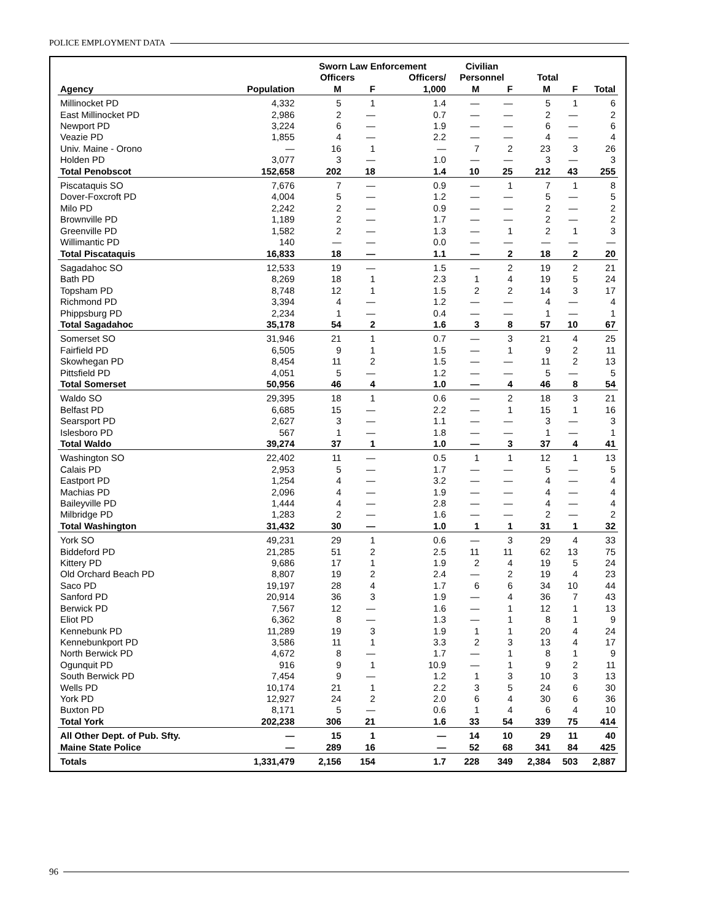POLICE EMPLOYMENT DATA
| | | Sworn Law Enforcement | | | Civilian | | | | |
| --- | --- | --- | --- | --- | --- | --- | --- | --- | --- |
| | | Officers | | Officers/ | Personnel | | Total | | |
| Agency | Population | M | F | 1,000 | M | F | M | F | Total |
| Millinocket PD | 4,332 | 5 | 1 | 1.4 | — | — | 5 | 1 | 6 |
| East Millinocket PD | 2,986 | 2 | — | 0.7 | — | — | 2 | — | 2 |
| Newport PD | 3,224 | 6 | — | 1.9 | — | — | 6 | — | 6 |
| Veazie PD | 1,855 | 4 | — | 2.2 | — | — | 4 | — | 4 |
| Univ. Maine - Orono | — | 16 | 1 | — | 7 | 2 | 23 | 3 | 26 |
| Holden PD | 3,077 | 3 | — | 1.0 | — | — | 3 | — | 3 |
| Total Penobscot | 152,658 | 202 | 18 | 1.4 | 10 | 25 | 212 | 43 | 255 |
| Piscataquis SO | 7,676 | 7 | — | 0.9 | — | 1 | 7 | 1 | 8 |
| Dover-Foxcroft PD | 4,004 | 5 | — | 1.2 | — | — | 5 | — | 5 |
| Milo PD | 2,242 | 2 | — | 0.9 | — | — | 2 | — | 2 |
| Brownville PD | 1,189 | 2 | — | 1.7 | — | — | 2 | — | 2 |
| Greenville PD | 1,582 | 2 | — | 1.3 | — | 1 | 2 | 1 | 3 |
| Willimantic PD | 140 | — | — | 0.0 | — | — | — | — | — |
| Total Piscataquis | 16,833 | 18 | — | 1.1 | — | 2 | 18 | 2 | 20 |
| Sagadahoc SO | 12,533 | 19 | — | 1.5 | — | 2 | 19 | 2 | 21 |
| Bath PD | 8,269 | 18 | 1 | 2.3 | 1 | 4 | 19 | 5 | 24 |
| Topsham PD | 8,748 | 12 | 1 | 1.5 | 2 | 2 | 14 | 3 | 17 |
| Richmond PD | 3,394 | 4 | — | 1.2 | — | — | 4 | — | 4 |
| Phippsburg PD | 2,234 | 1 | — | 0.4 | — | — | 1 | — | 1 |
| Total Sagadahoc | 35,178 | 54 | 2 | 1.6 | 3 | 8 | 57 | 10 | 67 |
| Somerset SO | 31,946 | 21 | 1 | 0.7 | — | 3 | 21 | 4 | 25 |
| Fairfield PD | 6,505 | 9 | 1 | 1.5 | — | 1 | 9 | 2 | 11 |
| Skowhegan PD | 8,454 | 11 | 2 | 1.5 | — | — | 11 | 2 | 13 |
| Pittsfield PD | 4,051 | 5 | — | 1.2 | — | — | 5 | — | 5 |
| Total Somerset | 50,956 | 46 | 4 | 1.0 | — | 4 | 46 | 8 | 54 |
| Waldo SO | 29,395 | 18 | 1 | 0.6 | — | 2 | 18 | 3 | 21 |
| Belfast PD | 6,685 | 15 | — | 2.2 | — | 1 | 15 | 1 | 16 |
| Searsport PD | 2,627 | 3 | — | 1.1 | — | — | 3 | — | 3 |
| Islesboro PD | 567 | 1 | — | 1.8 | — | — | 1 | — | 1 |
| Total Waldo | 39,274 | 37 | 1 | 1.0 | — | 3 | 37 | 4 | 41 |
| Washington SO | 22,402 | 11 | — | 0.5 | 1 | 1 | 12 | 1 | 13 |
| Calais PD | 2,953 | 5 | — | 1.7 | — | — | 5 | — | 5 |
| Eastport PD | 1,254 | 4 | — | 3.2 | — | — | 4 | — | 4 |
| Machias PD | 2,096 | 4 | — | 1.9 | — | — | 4 | — | 4 |
| Baileyville PD | 1,444 | 4 | — | 2.8 | — | — | 4 | — | 4 |
| Milbridge PD | 1,283 | 2 | — | 1.6 | — | — | 2 | — | 2 |
| Total Washington | 31,432 | 30 | — | 1.0 | 1 | 1 | 31 | 1 | 32 |
| York SO | 49,231 | 29 | 1 | 0.6 | — | 3 | 29 | 4 | 33 |
| Biddeford PD | 21,285 | 51 | 2 | 2.5 | 11 | 11 | 62 | 13 | 75 |
| Kittery PD | 9,686 | 17 | 1 | 1.9 | 2 | 4 | 19 | 5 | 24 |
| Old Orchard Beach PD | 8,807 | 19 | 2 | 2.4 | — | 2 | 19 | 4 | 23 |
| Saco PD | 19,197 | 28 | 4 | 1.7 | 6 | 6 | 34 | 10 | 44 |
| Sanford PD | 20,914 | 36 | 3 | 1.9 | — | 4 | 36 | 7 | 43 |
| Berwick PD | 7,567 | 12 | — | 1.6 | — | 1 | 12 | 1 | 13 |
| Eliot PD | 6,362 | 8 | — | 1.3 | — | 1 | 8 | 1 | 9 |
| Kennebunk PD | 11,289 | 19 | 3 | 1.9 | 1 | 1 | 20 | 4 | 24 |
| Kennebunkport PD | 3,586 | 11 | 1 | 3.3 | 2 | 3 | 13 | 4 | 17 |
| North Berwick PD | 4,672 | 8 | — | 1.7 | — | 1 | 8 | 1 | 9 |
| Ogunquit PD | 916 | 9 | 1 | 10.9 | — | 1 | 9 | 2 | 11 |
| South Berwick PD | 7,454 | 9 | — | 1.2 | 1 | 3 | 10 | 3 | 13 |
| Wells PD | 10,174 | 21 | 1 | 2.2 | 3 | 5 | 24 | 6 | 30 |
| York PD | 12,927 | 24 | 2 | 2.0 | 6 | 4 | 30 | 6 | 36 |
| Buxton PD | 8,171 | 5 | — | 0.6 | 1 | 4 | 6 | 4 | 10 |
| Total York | 202,238 | 306 | 21 | 1.6 | 33 | 54 | 339 | 75 | 414 |
| All Other Dept. of Pub. Sfty. | — | 15 | 1 | — | 14 | 10 | 29 | 11 | 40 |
| Maine State Police | — | 289 | 16 | — | 52 | 68 | 341 | 84 | 425 |
| Totals | 1,331,479 | 2,156 | 154 | 1.7 | 228 | 349 | 2,384 | 503 | 2,887 |
96